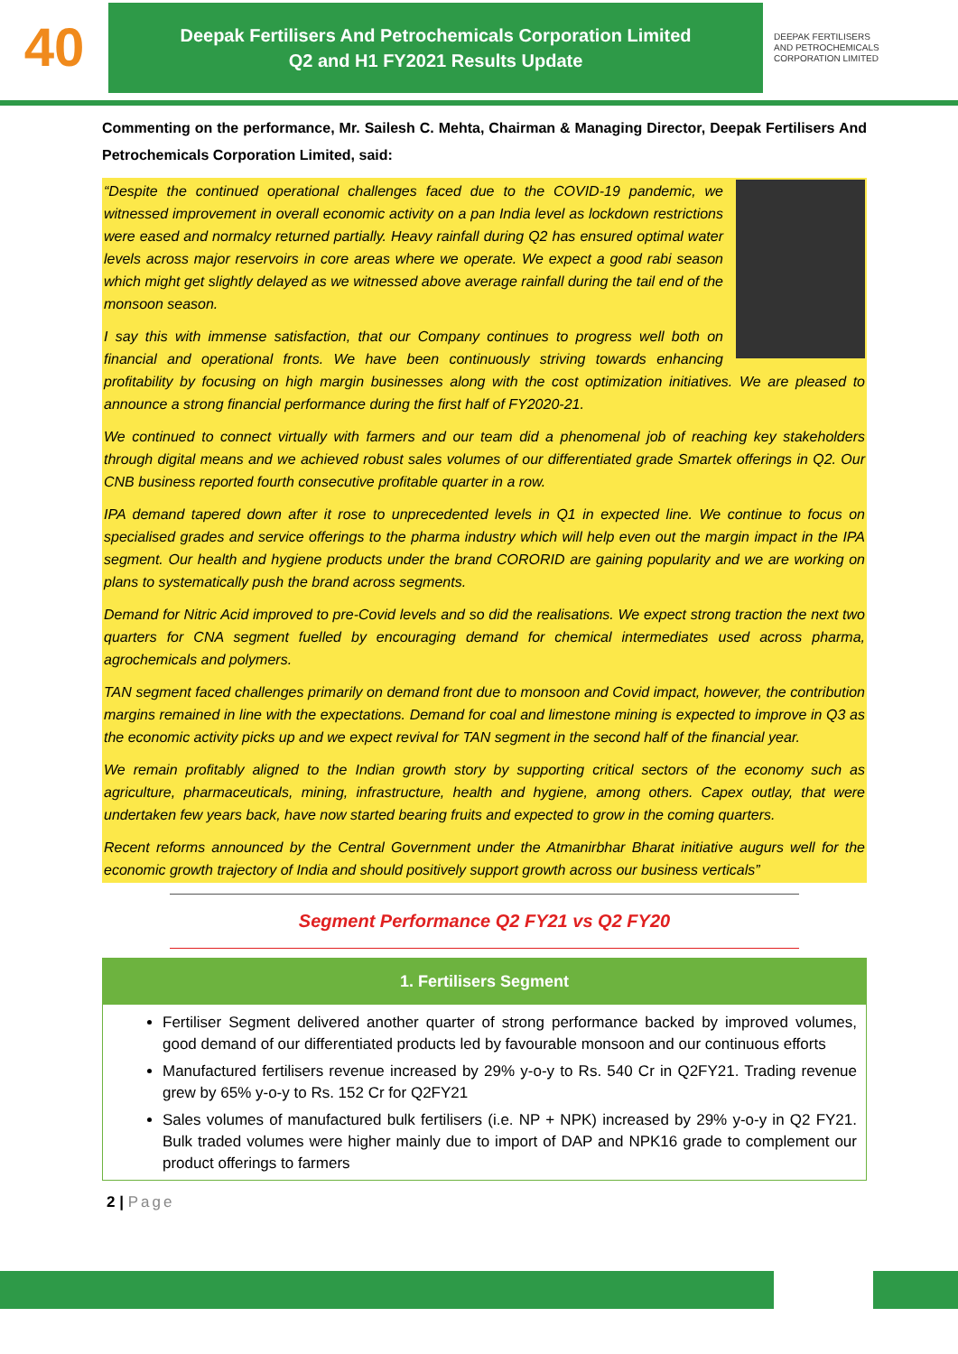40
Deepak Fertilisers And Petrochemicals Corporation Limited
Q2 and H1 FY2021 Results Update
DEEPAK FERTILISERS
AND PETROCHEMICALS
CORPORATION LIMITED
Commenting on the performance, Mr. Sailesh C. Mehta, Chairman & Managing Director, Deepak Fertilisers And Petrochemicals Corporation Limited, said:
“Despite the continued operational challenges faced due to the COVID-19 pandemic, we witnessed improvement in overall economic activity on a pan India level as lockdown restrictions were eased and normalcy returned partially. Heavy rainfall during Q2 has ensured optimal water levels across major reservoirs in core areas where we operate. We expect a good rabi season which might get slightly delayed as we witnessed above average rainfall during the tail end of the monsoon season.
I say this with immense satisfaction, that our Company continues to progress well both on financial and operational fronts. We have been continuously striving towards enhancing profitability by focusing on high margin businesses along with the cost optimization initiatives. We are pleased to announce a strong financial performance during the first half of FY2020-21.
We continued to connect virtually with farmers and our team did a phenomenal job of reaching key stakeholders through digital means and we achieved robust sales volumes of our differentiated grade Smartek offerings in Q2. Our CNB business reported fourth consecutive profitable quarter in a row.
IPA demand tapered down after it rose to unprecedented levels in Q1 in expected line. We continue to focus on specialised grades and service offerings to the pharma industry which will help even out the margin impact in the IPA segment. Our health and hygiene products under the brand CORORID are gaining popularity and we are working on plans to systematically push the brand across segments.
Demand for Nitric Acid improved to pre-Covid levels and so did the realisations. We expect strong traction the next two quarters for CNA segment fuelled by encouraging demand for chemical intermediates used across pharma, agrochemicals and polymers.
TAN segment faced challenges primarily on demand front due to monsoon and Covid impact, however, the contribution margins remained in line with the expectations. Demand for coal and limestone mining is expected to improve in Q3 as the economic activity picks up and we expect revival for TAN segment in the second half of the financial year.
We remain profitably aligned to the Indian growth story by supporting critical sectors of the economy such as agriculture, pharmaceuticals, mining, infrastructure, health and hygiene, among others. Capex outlay, that were undertaken few years back, have now started bearing fruits and expected to grow in the coming quarters.
Recent reforms announced by the Central Government under the Atmanirbhar Bharat initiative augurs well for the economic growth trajectory of India and should positively support growth across our business verticals”
Segment Performance Q2 FY21 vs Q2 FY20
1. Fertilisers Segment
Fertiliser Segment delivered another quarter of strong performance backed by improved volumes, good demand of our differentiated products led by favourable monsoon and our continuous efforts
Manufactured fertilisers revenue increased by 29% y-o-y to Rs. 540 Cr in Q2FY21. Trading revenue grew by 65% y-o-y to Rs. 152 Cr for Q2FY21
Sales volumes of manufactured bulk fertilisers (i.e. NP + NPK) increased by 29% y-o-y in Q2 FY21. Bulk traded volumes were higher mainly due to import of DAP and NPK16 grade to complement our product offerings to farmers
2 | Page